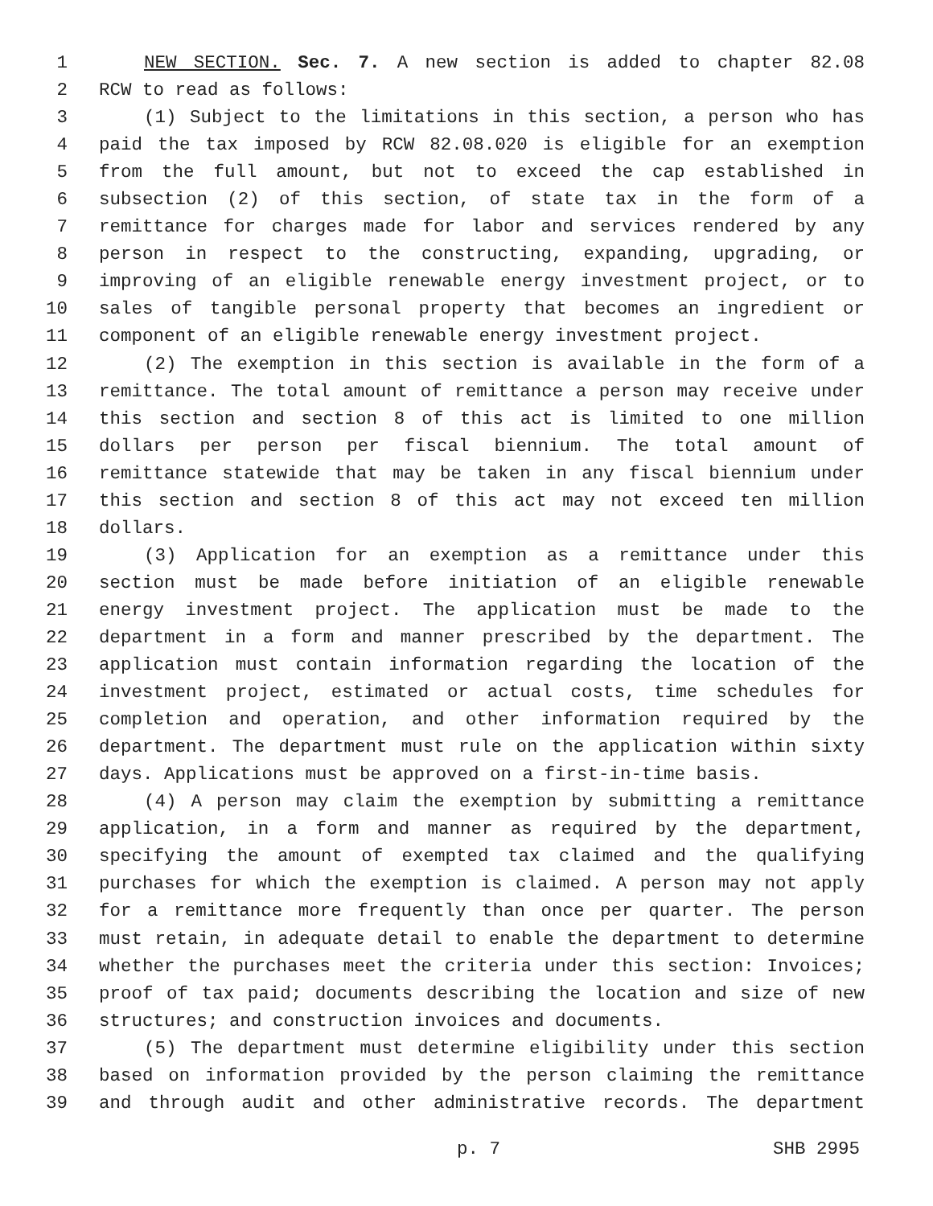1 NEW SECTION. Sec. 7. A new section is added to chapter 82.08
2 RCW to read as follows:
3 (1) Subject to the limitations in this section, a person who has
4 paid the tax imposed by RCW 82.08.020 is eligible for an exemption
5 from the full amount, but not to exceed the cap established in
6 subsection (2) of this section, of state tax in the form of a
7 remittance for charges made for labor and services rendered by any
8 person in respect to the constructing, expanding, upgrading, or
9 improving of an eligible renewable energy investment project, or to
10 sales of tangible personal property that becomes an ingredient or
11 component of an eligible renewable energy investment project.
12 (2) The exemption in this section is available in the form of a
13 remittance. The total amount of remittance a person may receive under
14 this section and section 8 of this act is limited to one million
15 dollars per person per fiscal biennium. The total amount of
16 remittance statewide that may be taken in any fiscal biennium under
17 this section and section 8 of this act may not exceed ten million
18 dollars.
19 (3) Application for an exemption as a remittance under this
20 section must be made before initiation of an eligible renewable
21 energy investment project. The application must be made to the
22 department in a form and manner prescribed by the department. The
23 application must contain information regarding the location of the
24 investment project, estimated or actual costs, time schedules for
25 completion and operation, and other information required by the
26 department. The department must rule on the application within sixty
27 days. Applications must be approved on a first-in-time basis.
28 (4) A person may claim the exemption by submitting a remittance
29 application, in a form and manner as required by the department,
30 specifying the amount of exempted tax claimed and the qualifying
31 purchases for which the exemption is claimed. A person may not apply
32 for a remittance more frequently than once per quarter. The person
33 must retain, in adequate detail to enable the department to determine
34 whether the purchases meet the criteria under this section: Invoices;
35 proof of tax paid; documents describing the location and size of new
36 structures; and construction invoices and documents.
37 (5) The department must determine eligibility under this section
38 based on information provided by the person claiming the remittance
39 and through audit and other administrative records. The department
p. 7 SHB 2995